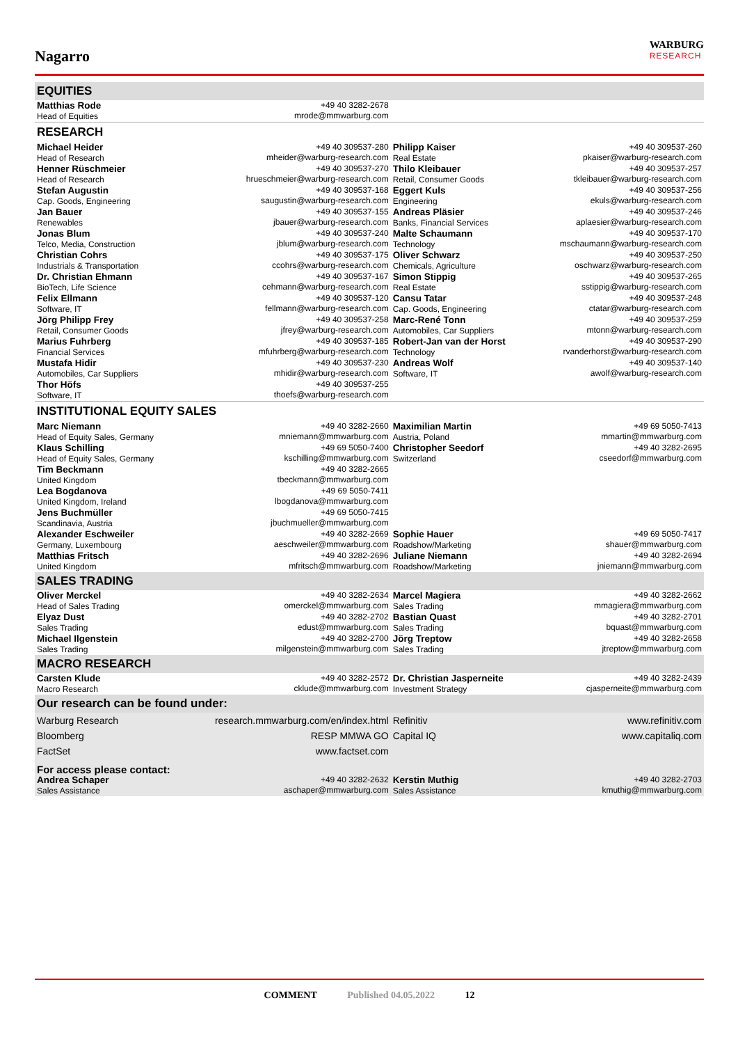Nagarro
WARBURG
RESEARCH
| EQUITIES | | | |
| Matthias Rode Head of Equities | +49 40 3282-2678 mrode@mmwarburg.com | | |
| RESEARCH | | | |
| Michael Heider Head of Research | +49 40 309537-280 mheider@warburg-research.com | Philipp Kaiser Real Estate | +49 40 309537-260 pkaiser@warburg-research.com |
| Henner Rüschmeier Head of Research | +49 40 309537-270 hrueschmeier@warburg-research.com | Thilo Kleibauer Retail, Consumer Goods | +49 40 309537-257 tkleibauer@warburg-research.com |
| Stefan Augustin Cap. Goods, Engineering | +49 40 309537-168 saugustin@warburg-research.com | Eggert Kuls Engineering | +49 40 309537-256 ekuls@warburg-research.com |
| Jan Bauer Renewables | +49 40 309537-155 jbauer@warburg-research.com | Andreas Pläsier Banks, Financial Services | +49 40 309537-246 aplaesier@warburg-research.com |
| Jonas Blum Telco, Media, Construction | +49 40 309537-240 jblum@warburg-research.com | Malte Schaumann Technology | +49 40 309537-170 mschaumann@warburg-research.com |
| Christian Cohrs Industrials & Transportation | +49 40 309537-175 ccohrs@warburg-research.com | Oliver Schwarz Chemicals, Agriculture | +49 40 309537-250 oschwarz@warburg-research.com |
| Dr. Christian Ehmann BioTech, Life Science | +49 40 309537-167 cehmann@warburg-research.com | Simon Stippig Real Estate | +49 40 309537-265 sstippig@warburg-research.com |
| Felix Ellmann Software, IT | +49 40 309537-120 fellmann@warburg-research.com | Cansu Tatar Cap. Goods, Engineering | +49 40 309537-248 ctatar@warburg-research.com |
| Jörg Philipp Frey Retail, Consumer Goods | +49 40 309537-258 jfrey@warburg-research.com | Marc-René Tonn Automobiles, Car Suppliers | +49 40 309537-259 mtonn@warburg-research.com |
| Marius Fuhrberg Financial Services | +49 40 309537-185 mfuhrberg@warburg-research.com | Robert-Jan van der Horst Technology | +49 40 309537-290 rvanderhorst@warburg-research.com |
| Mustafa Hidir Automobiles, Car Suppliers | +49 40 309537-230 mhidir@warburg-research.com | Andreas Wolf Software, IT | +49 40 309537-140 awolf@warburg-research.com |
| Thor Höfs Software, IT | +49 40 309537-255 thoefs@warburg-research.com | | |
| INSTITUTIONAL EQUITY SALES | | | |
| Marc Niemann Head of Equity Sales, Germany | +49 40 3282-2660 mniemann@mmwarburg.com | Maximilian Martin Austria, Poland | +49 69 5050-7413 mmartin@mmwarburg.com |
| Klaus Schilling Head of Equity Sales, Germany | +49 69 5050-7400 kschilling@mmwarburg.com | Christopher Seedorf Switzerland | +49 40 3282-2695 cseedorf@mmwarburg.com |
| Tim Beckmann United Kingdom | +49 40 3282-2665 tbeckmann@mmwarburg.com | | |
| Lea Bogdanova United Kingdom, Ireland | +49 69 5050-7411 lbogdanova@mmwarburg.com | | |
| Jens Buchmüller Scandinavia, Austria | +49 69 5050-7415 jbuchmueller@mmwarburg.com | | |
| Alexander Eschweiler Germany, Luxembourg | +49 40 3282-2669 aeschweiler@mmwarburg.com | Sophie Hauer Roadshow/Marketing | +49 69 5050-7417 shauer@mmwarburg.com |
| Matthias Fritsch United Kingdom | +49 40 3282-2696 mfritsch@mmwarburg.com | Juliane Niemann Roadshow/Marketing | +49 40 3282-2694 jniemann@mmwarburg.com |
| SALES TRADING | | | |
| Oliver Merckel Head of Sales Trading | +49 40 3282-2634 omerckel@mmwarburg.com | Marcel Magiera Sales Trading | +49 40 3282-2662 mmagiera@mmwarburg.com |
| Elyaz Dust Sales Trading | +49 40 3282-2702 edust@mmwarburg.com | Bastian Quast Sales Trading | +49 40 3282-2701 bquast@mmwarburg.com |
| Michael Ilgenstein Sales Trading | +49 40 3282-2700 milgenstein@mmwarburg.com | Jörg Treptow Sales Trading | +49 40 3282-2658 jtreptow@mmwarburg.com |
| MACRO RESEARCH | | | |
| Carsten Klude Macro Research | +49 40 3282-2572 cklude@mmwarburg.com | Dr. Christian Jasperneite Investment Strategy | +49 40 3282-2439 cjasperneite@mmwarburg.com |
| Our research can be found under: | | | |
| Warburg Research Bloomberg FactSet | research.mmwarburg.com/en/index.html RESP MMWA GO www.factset.com | Refinitiv Capital IQ | www.refinitiv.com www.capitaliq.com |
| For access please contact: | | | |
| Andrea Schaper Sales Assistance | +49 40 3282-2632 aschaper@mmwarburg.com | Kerstin Muthig Sales Assistance | +49 40 3282-2703 kmuthig@mmwarburg.com |
COMMENT Published 04.05.2022 12